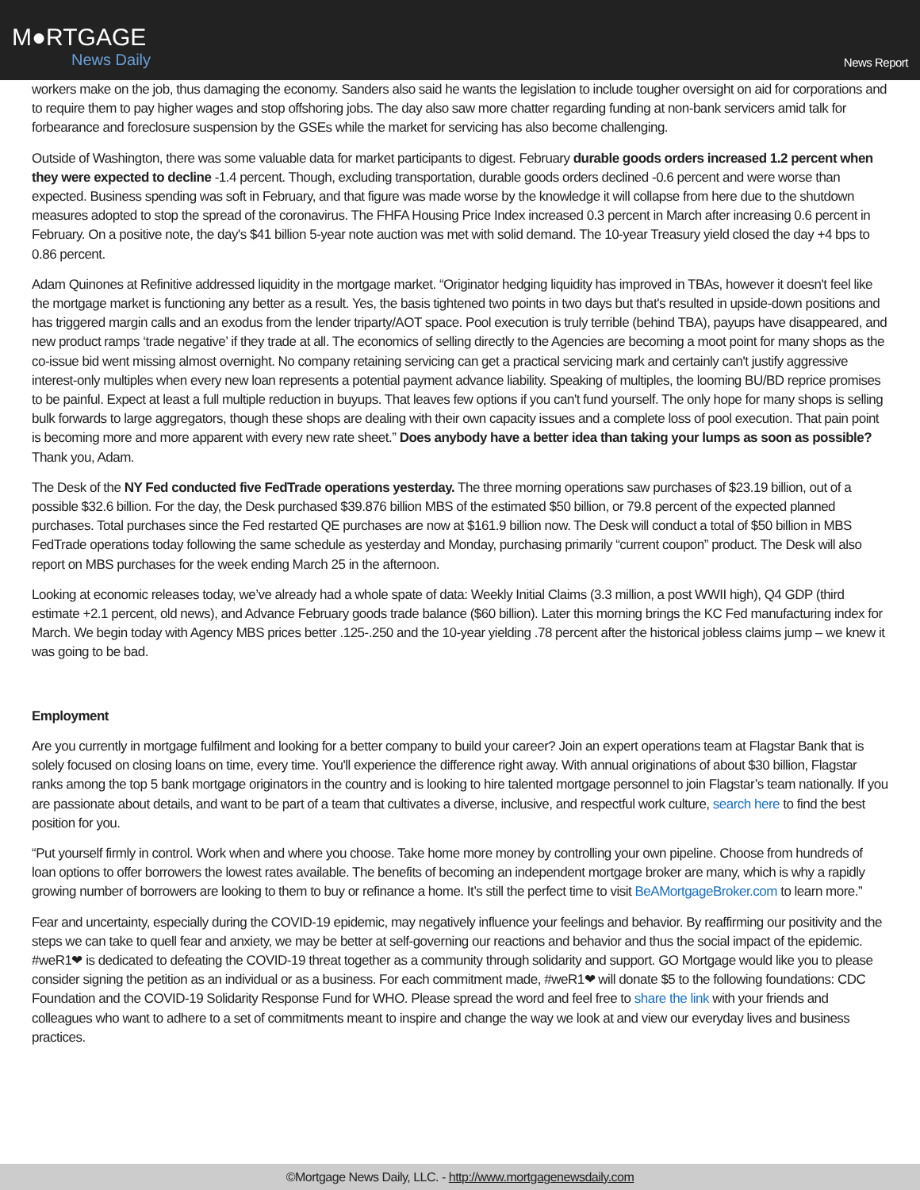M●RTGAGE
News Daily
News Report
workers make on the job, thus damaging the economy. Sanders also said he wants the legislation to include tougher oversight on aid for corporations and to require them to pay higher wages and stop offshoring jobs. The day also saw more chatter regarding funding at non-bank servicers amid talk for forbearance and foreclosure suspension by the GSEs while the market for servicing has also become challenging.
Outside of Washington, there was some valuable data for market participants to digest. February durable goods orders increased 1.2 percent when they were expected to decline -1.4 percent. Though, excluding transportation, durable goods orders declined -0.6 percent and were worse than expected. Business spending was soft in February, and that figure was made worse by the knowledge it will collapse from here due to the shutdown measures adopted to stop the spread of the coronavirus. The FHFA Housing Price Index increased 0.3 percent in March after increasing 0.6 percent in February. On a positive note, the day's $41 billion 5-year note auction was met with solid demand. The 10-year Treasury yield closed the day +4 bps to 0.86 percent.
Adam Quinones at Refinitive addressed liquidity in the mortgage market. “Originator hedging liquidity has improved in TBAs, however it doesn't feel like the mortgage market is functioning any better as a result. Yes, the basis tightened two points in two days but that's resulted in upside-down positions and has triggered margin calls and an exodus from the lender triparty/AOT space. Pool execution is truly terrible (behind TBA), payups have disappeared, and new product ramps ‘trade negative’ if they trade at all. The economics of selling directly to the Agencies are becoming a moot point for many shops as the co-issue bid went missing almost overnight. No company retaining servicing can get a practical servicing mark and certainly can't justify aggressive interest-only multiples when every new loan represents a potential payment advance liability. Speaking of multiples, the looming BU/BD reprice promises to be painful. Expect at least a full multiple reduction in buyups. That leaves few options if you can't fund yourself. The only hope for many shops is selling bulk forwards to large aggregators, though these shops are dealing with their own capacity issues and a complete loss of pool execution. That pain point is becoming more and more apparent with every new rate sheet.” Does anybody have a better idea than taking your lumps as soon as possible? Thank you, Adam.
The Desk of the NY Fed conducted five FedTrade operations yesterday. The three morning operations saw purchases of $23.19 billion, out of a possible $32.6 billion. For the day, the Desk purchased $39.876 billion MBS of the estimated $50 billion, or 79.8 percent of the expected planned purchases. Total purchases since the Fed restarted QE purchases are now at $161.9 billion now. The Desk will conduct a total of $50 billion in MBS FedTrade operations today following the same schedule as yesterday and Monday, purchasing primarily “current coupon” product. The Desk will also report on MBS purchases for the week ending March 25 in the afternoon.
Looking at economic releases today, we’ve already had a whole spate of data: Weekly Initial Claims (3.3 million, a post WWII high), Q4 GDP (third estimate +2.1 percent, old news), and Advance February goods trade balance ($60 billion). Later this morning brings the KC Fed manufacturing index for March. We begin today with Agency MBS prices better .125-.250 and the 10-year yielding .78 percent after the historical jobless claims jump – we knew it was going to be bad.
Employment
Are you currently in mortgage fulfilment and looking for a better company to build your career? Join an expert operations team at Flagstar Bank that is solely focused on closing loans on time, every time. You'll experience the difference right away. With annual originations of about $30 billion, Flagstar ranks among the top 5 bank mortgage originators in the country and is looking to hire talented mortgage personnel to join Flagstar’s team nationally. If you are passionate about details, and want to be part of a team that cultivates a diverse, inclusive, and respectful work culture, search here to find the best position for you.
“Put yourself firmly in control. Work when and where you choose. Take home more money by controlling your own pipeline. Choose from hundreds of loan options to offer borrowers the lowest rates available. The benefits of becoming an independent mortgage broker are many, which is why a rapidly growing number of borrowers are looking to them to buy or refinance a home. It’s still the perfect time to visit BeAMortgageBroker.com to learn more.”
Fear and uncertainty, especially during the COVID-19 epidemic, may negatively influence your feelings and behavior. By reaffirming our positivity and the steps we can take to quell fear and anxiety, we may be better at self-governing our reactions and behavior and thus the social impact of the epidemic. #weR1❤ is dedicated to defeating the COVID-19 threat together as a community through solidarity and support. GO Mortgage would like you to please consider signing the petition as an individual or as a business. For each commitment made, #weR1❤ will donate $5 to the following foundations: CDC Foundation and the COVID-19 Solidarity Response Fund for WHO. Please spread the word and feel free to share the link with your friends and colleagues who want to adhere to a set of commitments meant to inspire and change the way we look at and view our everyday lives and business practices.
©Mortgage News Daily, LLC. - http://www.mortgagenewsdaily.com